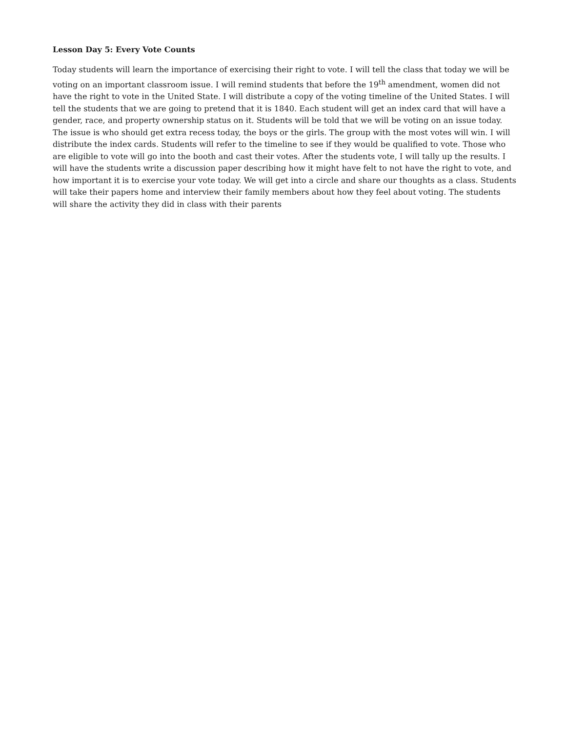Lesson Day 5: Every Vote Counts
Today students will learn the importance of exercising their right to vote. I will tell the class that today we will be voting on an important classroom issue. I will remind students that before the 19<sup>th</sup> amendment, women did not have the right to vote in the United State. I will distribute a copy of the voting timeline of the United States. I will tell the students that we are going to pretend that it is 1840. Each student will get an index card that will have a gender, race, and property ownership status on it. Students will be told that we will be voting on an issue today. The issue is who should get extra recess today, the boys or the girls. The group with the most votes will win. I will distribute the index cards. Students will refer to the timeline to see if they would be qualified to vote. Those who are eligible to vote will go into the booth and cast their votes. After the students vote, I will tally up the results. I will have the students write a discussion paper describing how it might have felt to not have the right to vote, and how important it is to exercise your vote today. We will get into a circle and share our thoughts as a class. Students will take their papers home and interview their family members about how they feel about voting. The students will share the activity they did in class with their parents